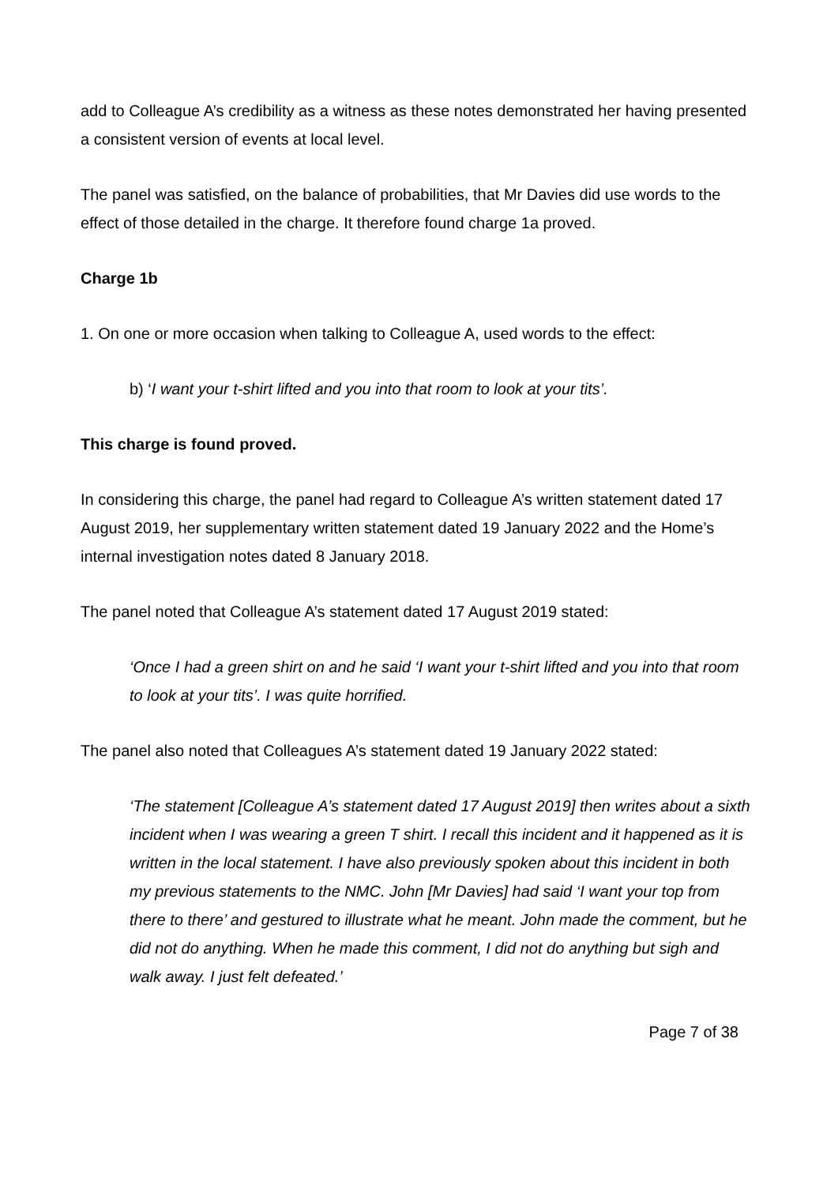add to Colleague A’s credibility as a witness as these notes demonstrated her having presented a consistent version of events at local level.
The panel was satisfied, on the balance of probabilities, that Mr Davies did use words to the effect of those detailed in the charge. It therefore found charge 1a proved.
Charge 1b
1. On one or more occasion when talking to Colleague A, used words to the effect:
b) ‘I want your t-shirt lifted and you into that room to look at your tits’.
This charge is found proved.
In considering this charge, the panel had regard to Colleague A’s written statement dated 17 August 2019, her supplementary written statement dated 19 January 2022 and the Home’s internal investigation notes dated 8 January 2018.
The panel noted that Colleague A’s statement dated 17 August 2019 stated:
‘Once I had a green shirt on and he said ‘I want your t-shirt lifted and you into that room to look at your tits’. I was quite horrified.
The panel also noted that Colleagues A’s statement dated 19 January 2022 stated:
‘The statement [Colleague A’s statement dated 17 August 2019] then writes about a sixth incident when I was wearing a green T shirt. I recall this incident and it happened as it is written in the local statement. I have also previously spoken about this incident in both my previous statements to the NMC. John [Mr Davies] had said ‘I want your top from there to there’ and gestured to illustrate what he meant. John made the comment, but he did not do anything. When he made this comment, I did not do anything but sigh and walk away. I just felt defeated.’
Page 7 of 38